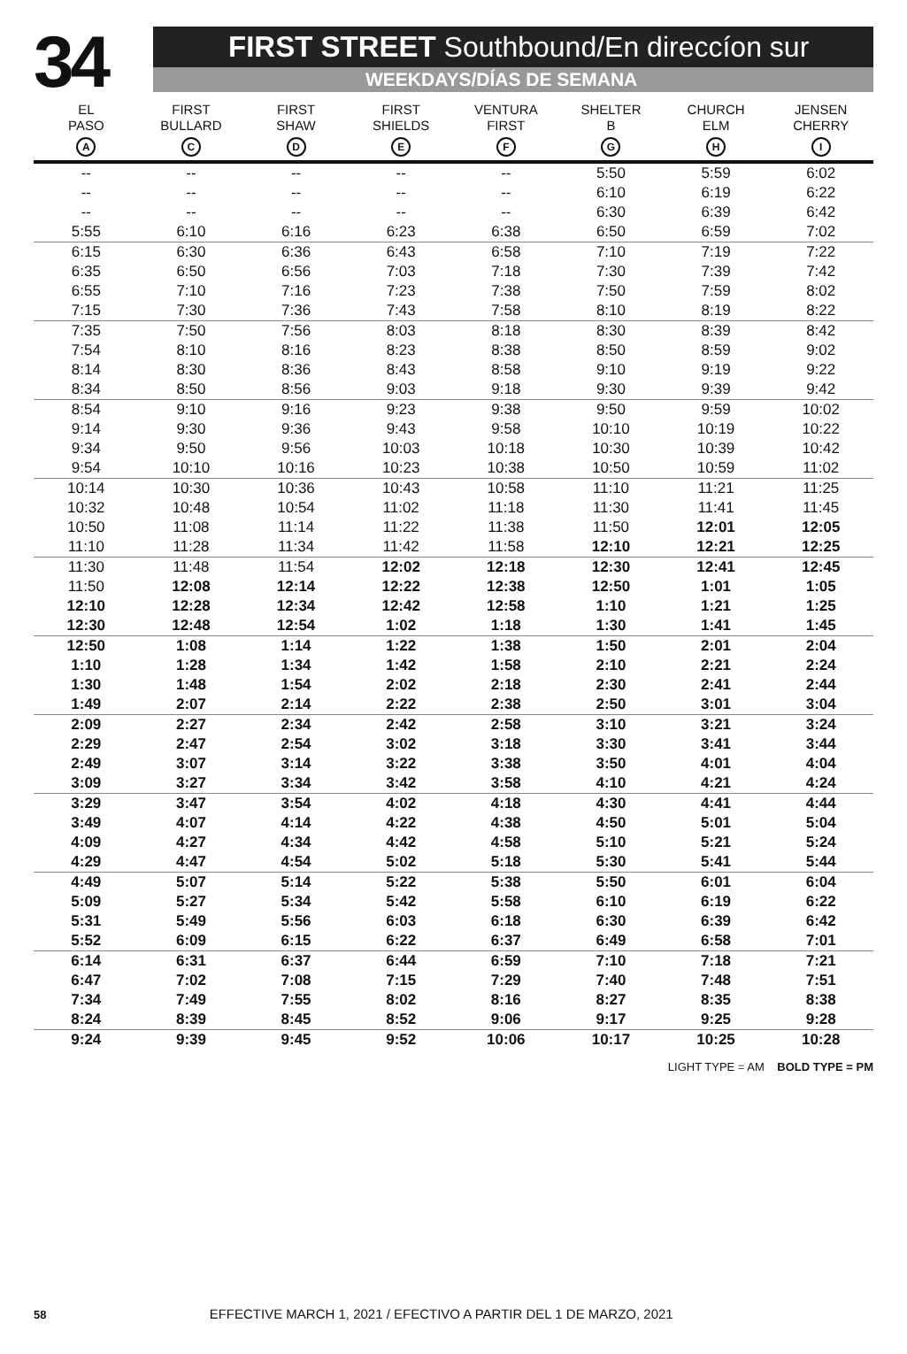34
FIRST STREET Southbound/En direccíon sur
WEEKDAYS/DÍAS DE SEMANA
| EL PASO A | FIRST BULLARD C | FIRST SHAW D | FIRST SHIELDS E | VENTURA FIRST F | SHELTER B G | CHURCH ELM H | JENSEN CHERRY I |
| --- | --- | --- | --- | --- | --- | --- | --- |
| -- | -- | -- | -- | -- | 5:50 | 5:59 | 6:02 |
| -- | -- | -- | -- | -- | 6:10 | 6:19 | 6:22 |
| -- | -- | -- | -- | -- | 6:30 | 6:39 | 6:42 |
| 5:55 | 6:10 | 6:16 | 6:23 | 6:38 | 6:50 | 6:59 | 7:02 |
| 6:15 | 6:30 | 6:36 | 6:43 | 6:58 | 7:10 | 7:19 | 7:22 |
| 6:35 | 6:50 | 6:56 | 7:03 | 7:18 | 7:30 | 7:39 | 7:42 |
| 6:55 | 7:10 | 7:16 | 7:23 | 7:38 | 7:50 | 7:59 | 8:02 |
| 7:15 | 7:30 | 7:36 | 7:43 | 7:58 | 8:10 | 8:19 | 8:22 |
| 7:35 | 7:50 | 7:56 | 8:03 | 8:18 | 8:30 | 8:39 | 8:42 |
| 7:54 | 8:10 | 8:16 | 8:23 | 8:38 | 8:50 | 8:59 | 9:02 |
| 8:14 | 8:30 | 8:36 | 8:43 | 8:58 | 9:10 | 9:19 | 9:22 |
| 8:34 | 8:50 | 8:56 | 9:03 | 9:18 | 9:30 | 9:39 | 9:42 |
| 8:54 | 9:10 | 9:16 | 9:23 | 9:38 | 9:50 | 9:59 | 10:02 |
| 9:14 | 9:30 | 9:36 | 9:43 | 9:58 | 10:10 | 10:19 | 10:22 |
| 9:34 | 9:50 | 9:56 | 10:03 | 10:18 | 10:30 | 10:39 | 10:42 |
| 9:54 | 10:10 | 10:16 | 10:23 | 10:38 | 10:50 | 10:59 | 11:02 |
| 10:14 | 10:30 | 10:36 | 10:43 | 10:58 | 11:10 | 11:21 | 11:25 |
| 10:32 | 10:48 | 10:54 | 11:02 | 11:18 | 11:30 | 11:41 | 11:45 |
| 10:50 | 11:08 | 11:14 | 11:22 | 11:38 | 11:50 | 12:01 | 12:05 |
| 11:10 | 11:28 | 11:34 | 11:42 | 11:58 | 12:10 | 12:21 | 12:25 |
| 11:30 | 11:48 | 11:54 | 12:02 | 12:18 | 12:30 | 12:41 | 12:45 |
| 11:50 | 12:08 | 12:14 | 12:22 | 12:38 | 12:50 | 1:01 | 1:05 |
| 12:10 | 12:28 | 12:34 | 12:42 | 12:58 | 1:10 | 1:21 | 1:25 |
| 12:30 | 12:48 | 12:54 | 1:02 | 1:18 | 1:30 | 1:41 | 1:45 |
| 12:50 | 1:08 | 1:14 | 1:22 | 1:38 | 1:50 | 2:01 | 2:04 |
| 1:10 | 1:28 | 1:34 | 1:42 | 1:58 | 2:10 | 2:21 | 2:24 |
| 1:30 | 1:48 | 1:54 | 2:02 | 2:18 | 2:30 | 2:41 | 2:44 |
| 1:49 | 2:07 | 2:14 | 2:22 | 2:38 | 2:50 | 3:01 | 3:04 |
| 2:09 | 2:27 | 2:34 | 2:42 | 2:58 | 3:10 | 3:21 | 3:24 |
| 2:29 | 2:47 | 2:54 | 3:02 | 3:18 | 3:30 | 3:41 | 3:44 |
| 2:49 | 3:07 | 3:14 | 3:22 | 3:38 | 3:50 | 4:01 | 4:04 |
| 3:09 | 3:27 | 3:34 | 3:42 | 3:58 | 4:10 | 4:21 | 4:24 |
| 3:29 | 3:47 | 3:54 | 4:02 | 4:18 | 4:30 | 4:41 | 4:44 |
| 3:49 | 4:07 | 4:14 | 4:22 | 4:38 | 4:50 | 5:01 | 5:04 |
| 4:09 | 4:27 | 4:34 | 4:42 | 4:58 | 5:10 | 5:21 | 5:24 |
| 4:29 | 4:47 | 4:54 | 5:02 | 5:18 | 5:30 | 5:41 | 5:44 |
| 4:49 | 5:07 | 5:14 | 5:22 | 5:38 | 5:50 | 6:01 | 6:04 |
| 5:09 | 5:27 | 5:34 | 5:42 | 5:58 | 6:10 | 6:19 | 6:22 |
| 5:31 | 5:49 | 5:56 | 6:03 | 6:18 | 6:30 | 6:39 | 6:42 |
| 5:52 | 6:09 | 6:15 | 6:22 | 6:37 | 6:49 | 6:58 | 7:01 |
| 6:14 | 6:31 | 6:37 | 6:44 | 6:59 | 7:10 | 7:18 | 7:21 |
| 6:47 | 7:02 | 7:08 | 7:15 | 7:29 | 7:40 | 7:48 | 7:51 |
| 7:34 | 7:49 | 7:55 | 8:02 | 8:16 | 8:27 | 8:35 | 8:38 |
| 8:24 | 8:39 | 8:45 | 8:52 | 9:06 | 9:17 | 9:25 | 9:28 |
| 9:24 | 9:39 | 9:45 | 9:52 | 10:06 | 10:17 | 10:25 | 10:28 |
LIGHT TYPE = AM BOLD TYPE = PM
58 EFFECTIVE MARCH 1, 2021 / EFECTIVO A PARTIR DEL 1 DE MARZO, 2021